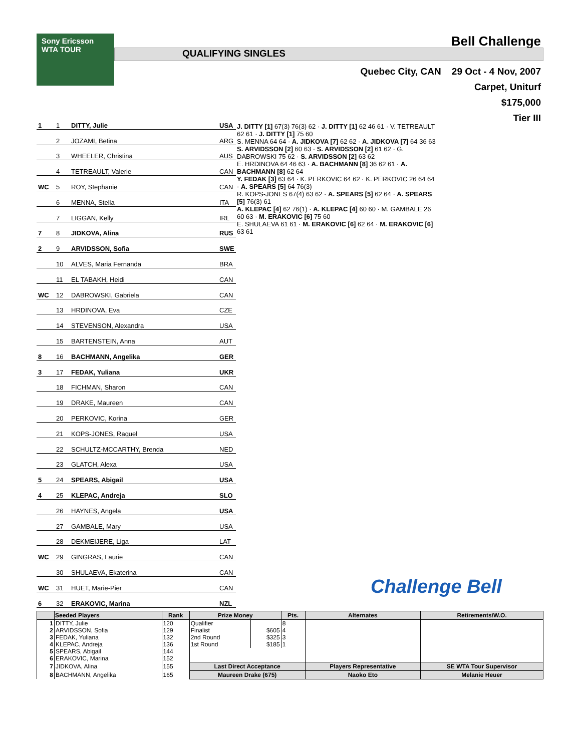Sony Ericsson
WTA TOUR
Bell Challenge
QUALIFYING SINGLES
Quebec City, CAN 29 Oct - 4 Nov, 2007
Carpet, Uniturf
$175,000
Tier III
| 1 | 1 | DITTY, Julie | USA |
| | 2 | JOZAMI, Betina | ARG |
| | 3 | WHEELER, Christina | AUS |
| | 4 | TETREAULT, Valerie | CAN |
| WC | 5 | ROY, Stephanie | CAN |
| | 6 | MENNA, Stella | ITA |
| | 7 | LIGGAN, Kelly | IRL |
| 7 | 8 | JIDKOVA, Alina | RUS |
| 2 | 9 | ARVIDSSON, Sofia | SWE |
| | 10 | ALVES, Maria Fernanda | BRA |
| | 11 | EL TABAKH, Heidi | CAN |
| WC | 12 | DABROWSKI, Gabriela | CAN |
| | 13 | HRDINOVA, Eva | CZE |
| | 14 | STEVENSON, Alexandra | USA |
| | 15 | BARTENSTEIN, Anna | AUT |
| 8 | 16 | BACHMANN, Angelika | GER |
| 3 | 17 | FEDAK, Yuliana | UKR |
| | 18 | FICHMAN, Sharon | CAN |
| | 19 | DRAKE, Maureen | CAN |
| | 20 | PERKOVIC, Korina | GER |
| | 21 | KOPS-JONES, Raquel | USA |
| | 22 | SCHULTZ-MCCARTHY, Brenda | NED |
| | 23 | GLATCH, Alexa | USA |
| 5 | 24 | SPEARS, Abigail | USA |
| 4 | 25 | KLEPAC, Andreja | SLO |
| | 26 | HAYNES, Angela | USA |
| | 27 | GAMBALE, Mary | USA |
| | 28 | DEKMEIJERE, Liga | LAT |
| WC | 29 | GINGRAS, Laurie | CAN |
| | 30 | SHULAEVA, Ekaterina | CAN |
| WC | 31 | HUET, Marie-Pier | CAN |
| 6 | 32 | ERAKOVIC, Marina | NZL |
J. DITTY [1] 67(3) 76(3) 62 · J. DITTY [1] 62 46 61 · V. TETREAULT 62 61 · J. DITTY [1] 75 60
S. MENNA 64 64 · A. JIDKOVA [7] 62 62 · A. JIDKOVA [7] 64 36 63
S. ARVIDSSON [2] 60 63 · S. ARVIDSSON [2] 61 62 · G. DABROWSKI 75 62 · S. ARVIDSSON [2] 63 62
E. HRDINOVA 64 46 63 · A. BACHMANN [8] 36 62 61 · A. BACHMANN [8] 62 64
Y. FEDAK [3] 63 64 · K. PERKOVIC 64 62 · K. PERKOVIC 26 64 64 · A. SPEARS [5] 64 76(3)
R. KOPS-JONES 67(4) 63 62 · A. SPEARS [5] 62 64 · A. SPEARS [5] 76(3) 61
A. KLEPAC [4] 62 76(1) · A. KLEPAC [4] 60 60 · M. GAMBALE 26 60 63 · M. ERAKOVIC [6] 75 60
E. SHULAEVA 61 61 · M. ERAKOVIC [6] 62 64 · M. ERAKOVIC [6] 63 61
Challenge Bell
| | Seeded Players | Rank | Prize Money | | Pts. | Alternates | Retirements/W.O. |
| --- | --- | --- | --- | --- | --- | --- | --- |
| 1 | DITTY, Julie | 120 | Qualifier | | 8 | | |
| 2 | ARVIDSSON, Sofia | 129 | Finalist | $605 | 4 | | |
| 3 | FEDAK, Yuliana | 132 | 2nd Round | $325 | 3 | | |
| 4 | KLEPAC, Andreja | 136 | 1st Round | $185 | 1 | | |
| 5 | SPEARS, Abigail | 144 | | | | | |
| 6 | ERAKOVIC, Marina | 152 | | | | | |
| 7 | JIDKOVA, Alina | 155 | Last Direct Acceptance | | | Players Representative | SE WTA Tour Supervisor |
| 8 | BACHMANN, Angelika | 165 | Maureen Drake (675) | | | Naoko Eto | Melanie Heuer |